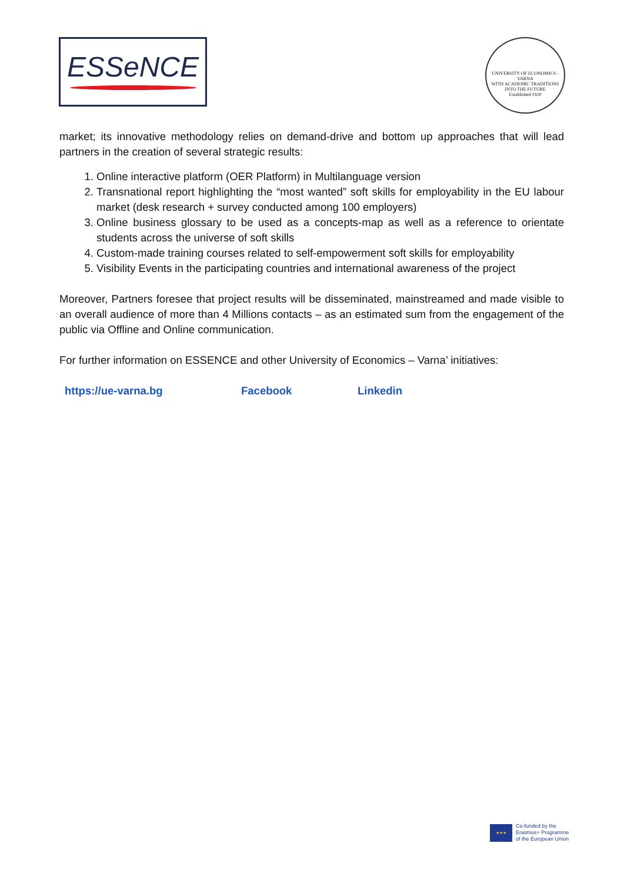ESSeNCE
UNIVERSITY OF ECONOMICS - VARNA
WITH ACADEMIC TRADITIONS INTO THE FUTURE
Established 1920
market; its innovative methodology relies on demand-drive and bottom up approaches that will lead partners in the creation of several strategic results:
1. Online interactive platform (OER Platform) in Multilanguage version
2. Transnational report highlighting the “most wanted” soft skills for employability in the EU labour market (desk research + survey conducted among 100 employers)
3. Online business glossary to be used as a concepts-map as well as a reference to orientate students across the universe of soft skills
4. Custom-made training courses related to self-empowerment soft skills for employability
5. Visibility Events in the participating countries and international awareness of the project
Moreover, Partners foresee that project results will be disseminated, mainstreamed and made visible to an overall audience of more than 4 Millions contacts – as an estimated sum from the engagement of the public via Offline and Online communication.
For further information on ESSENCE and other University of Economics – Varna’ initiatives:
https://ue-varna.bg Facebook Linkedin
★★★
Co-funded by the
Erasmus+ Programme
of the European Union